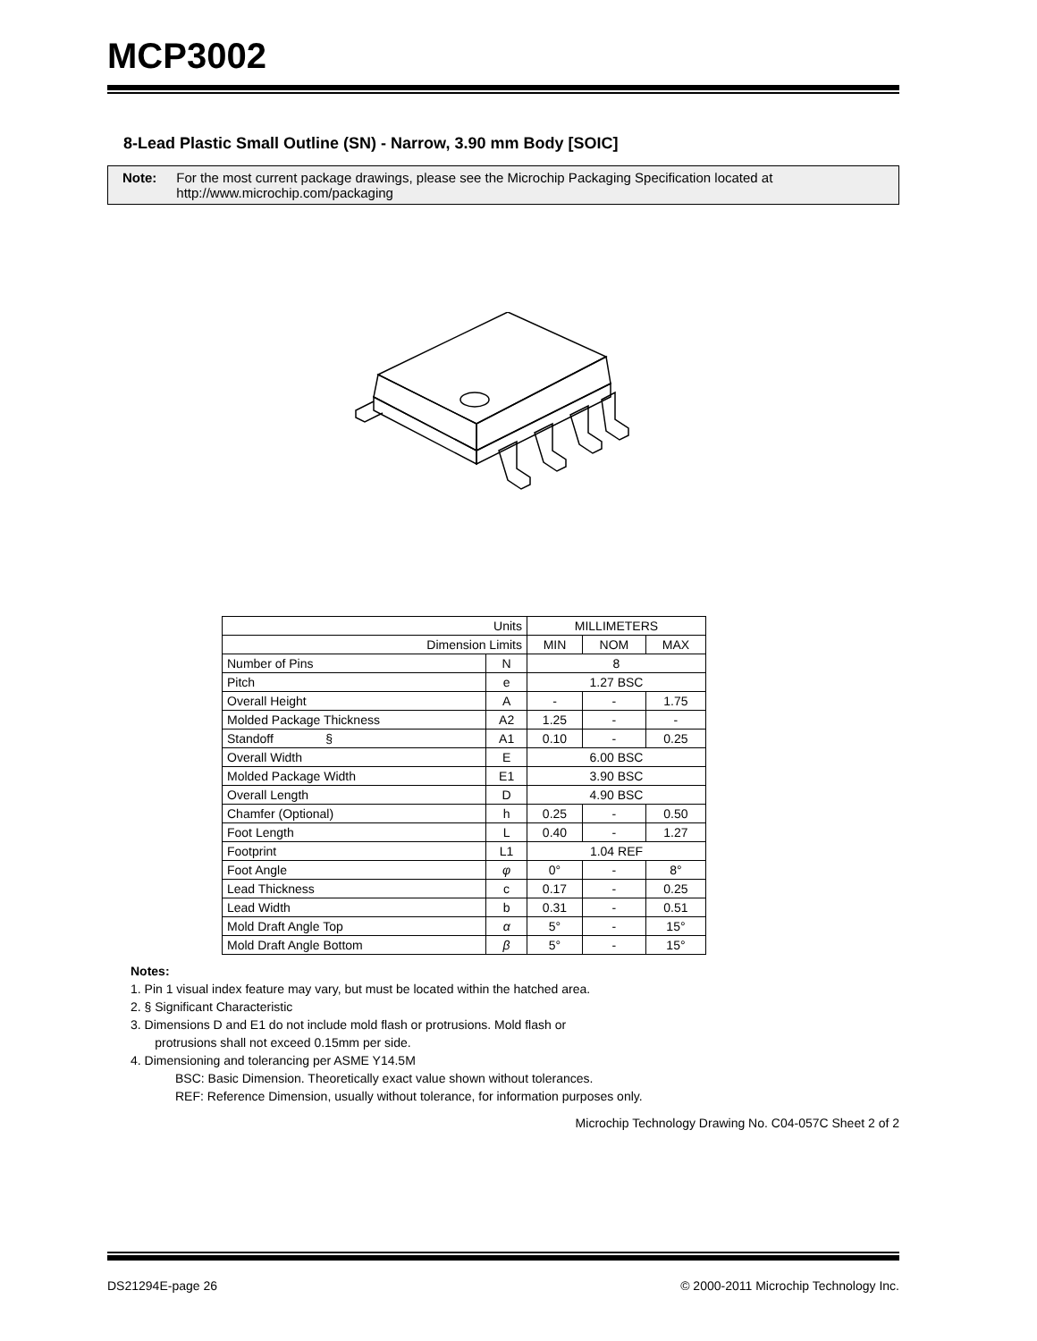MCP3002
8-Lead Plastic Small Outline (SN) - Narrow, 3.90 mm Body [SOIC]
Note: For the most current package drawings, please see the Microchip Packaging Specification located at
http://www.microchip.com/packaging
| Units | | MILLIMETERS | | |
| Dimension Limits | | MIN | NOM | MAX |
| Number of Pins | N | 8 | | |
| Pitch | e | 1.27 BSC | | |
| Overall Height | A | - | - | 1.75 |
| Molded Package Thickness | A2 | 1.25 | - | - |
| Standoff § | A1 | 0.10 | - | 0.25 |
| Overall Width | E | 6.00 BSC | | |
| Molded Package Width | E1 | 3.90 BSC | | |
| Overall Length | D | 4.90 BSC | | |
| Chamfer (Optional) | h | 0.25 | - | 0.50 |
| Foot Length | L | 0.40 | - | 1.27 |
| Footprint | L1 | 1.04 REF | | |
| Foot Angle | φ | 0° | - | 8° |
| Lead Thickness | c | 0.17 | - | 0.25 |
| Lead Width | b | 0.31 | - | 0.51 |
| Mold Draft Angle Top | α | 5° | - | 15° |
| Mold Draft Angle Bottom | β | 5° | - | 15° |
Notes:
1. Pin 1 visual index feature may vary, but must be located within the hatched area.
2. § Significant Characteristic
3. Dimensions D and E1 do not include mold flash or protrusions. Mold flash or
protrusions shall not exceed 0.15mm per side.
4. Dimensioning and tolerancing per ASME Y14.5M
BSC: Basic Dimension. Theoretically exact value shown without tolerances.
REF: Reference Dimension, usually without tolerance, for information purposes only.
Microchip Technology Drawing No. C04-057C Sheet 2 of 2
DS21294E-page 26 © 2000-2011 Microchip Technology Inc.